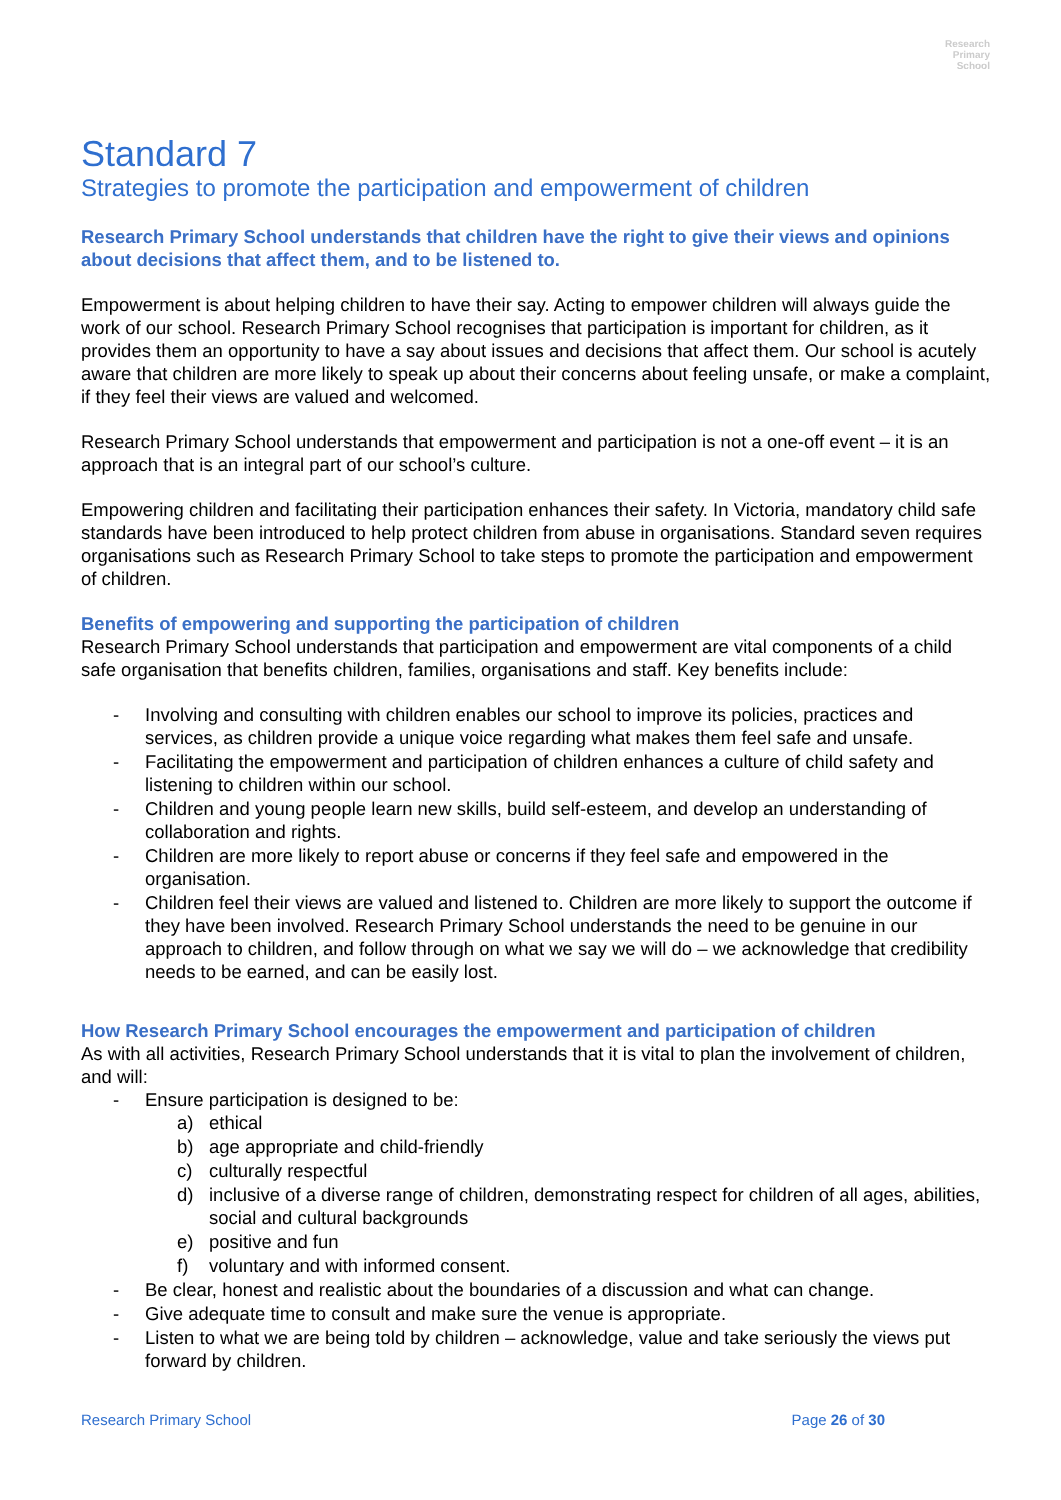Research
Primary
School
Standard 7
Strategies to promote the participation and empowerment of children
Research Primary School understands that children have the right to give their views and opinions about decisions that affect them, and to be listened to.
Empowerment is about helping children to have their say. Acting to empower children will always guide the work of our school. Research Primary School recognises that participation is important for children, as it provides them an opportunity to have a say about issues and decisions that affect them. Our school is acutely aware that children are more likely to speak up about their concerns about feeling unsafe, or make a complaint, if they feel their views are valued and welcomed.
Research Primary School understands that empowerment and participation is not a one-off event – it is an approach that is an integral part of our school’s culture.
Empowering children and facilitating their participation enhances their safety. In Victoria, mandatory child safe standards have been introduced to help protect children from abuse in organisations. Standard seven requires organisations such as Research Primary School to take steps to promote the participation and empowerment of children.
Benefits of empowering and supporting the participation of children
Research Primary School understands that participation and empowerment are vital components of a child safe organisation that benefits children, families, organisations and staff. Key benefits include:
- Involving and consulting with children enables our school to improve its policies, practices and services, as children provide a unique voice regarding what makes them feel safe and unsafe.
- Facilitating the empowerment and participation of children enhances a culture of child safety and listening to children within our school.
- Children and young people learn new skills, build self-esteem, and develop an understanding of collaboration and rights.
- Children are more likely to report abuse or concerns if they feel safe and empowered in the organisation.
- Children feel their views are valued and listened to. Children are more likely to support the outcome if they have been involved. Research Primary School understands the need to be genuine in our approach to children, and follow through on what we say we will do – we acknowledge that credibility needs to be earned, and can be easily lost.
How Research Primary School encourages the empowerment and participation of children
As with all activities, Research Primary School understands that it is vital to plan the involvement of children, and will:
- Ensure participation is designed to be:
a) ethical
b) age appropriate and child-friendly
c) culturally respectful
d) inclusive of a diverse range of children, demonstrating respect for children of all ages, abilities, social and cultural backgrounds
e) positive and fun
f) voluntary and with informed consent.
- Be clear, honest and realistic about the boundaries of a discussion and what can change.
- Give adequate time to consult and make sure the venue is appropriate.
- Listen to what we are being told by children – acknowledge, value and take seriously the views put forward by children.
Research Primary School Page 26 of 30